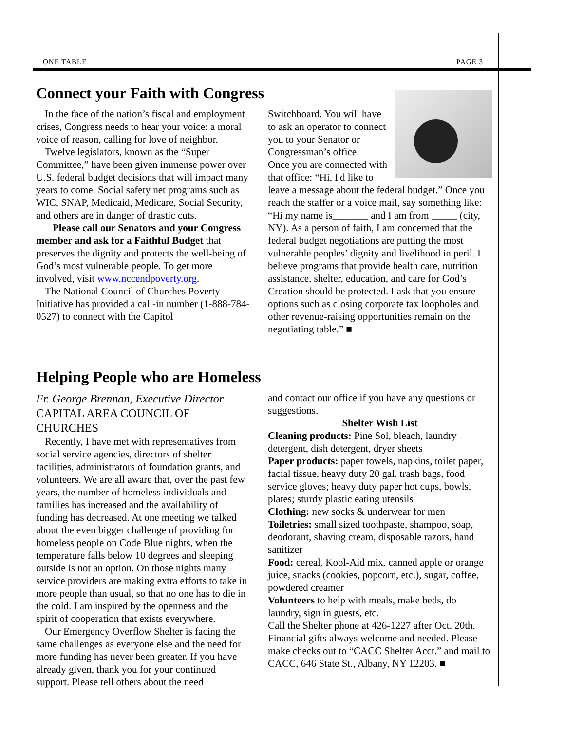ONE TABLE PAGE 3
Connect your Faith with Congress
In the face of the nation’s fiscal and employment crises, Congress needs to hear your voice: a moral voice of reason, calling for love of neighbor.
Twelve legislators, known as the “Super Committee,” have been given immense power over U.S. federal budget decisions that will impact many years to come. Social safety net programs such as WIC, SNAP, Medicaid, Medicare, Social Security, and others are in danger of drastic cuts.
Please call our Senators and your Congress member and ask for a Faithful Budget that preserves the dignity and protects the well-being of God’s most vulnerable people. To get more involved, visit www.nccendpoverty.org.
The National Council of Churches Poverty Initiative has provided a call-in number (1-888-784-0527) to connect with the Capitol
Switchboard. You will have to ask an operator to connect you to your Senator or Congressman’s office.
Once you are connected with that office: “Hi, I'd like to leave a message about the federal budget.” Once you reach the staffer or a voice mail, say something like: “Hi my name is_______ and I am from _____ (city, NY). As a person of faith, I am concerned that the federal budget negotiations are putting the most vulnerable peoples’ dignity and livelihood in peril. I believe programs that provide health care, nutrition assistance, shelter, education, and care for God’s Creation should be protected. I ask that you ensure options such as closing corporate tax loopholes and other revenue-raising opportunities remain on the negotiating table.” ■
Helping People who are Homeless
Fr. George Brennan, Executive Director
CAPITAL AREA COUNCIL OF CHURCHES
Recently, I have met with representatives from social service agencies, directors of shelter facilities, administrators of foundation grants, and volunteers. We are all aware that, over the past few years, the number of homeless individuals and families has increased and the availability of funding has decreased. At one meeting we talked about the even bigger challenge of providing for homeless people on Code Blue nights, when the temperature falls below 10 degrees and sleeping outside is not an option. On those nights many service providers are making extra efforts to take in more people than usual, so that no one has to die in the cold. I am inspired by the openness and the spirit of cooperation that exists everywhere.
Our Emergency Overflow Shelter is facing the same challenges as everyone else and the need for more funding has never been greater. If you have already given, thank you for your continued support. Please tell others about the need
and contact our office if you have any questions or suggestions.
Shelter Wish List
Cleaning products: Pine Sol, bleach, laundry detergent, dish detergent, dryer sheets
Paper products: paper towels, napkins, toilet paper, facial tissue, heavy duty 20 gal. trash bags, food service gloves; heavy duty paper hot cups, bowls, plates; sturdy plastic eating utensils
Clothing: new socks & underwear for men
Toiletries: small sized toothpaste, shampoo, soap, deodorant, shaving cream, disposable razors, hand sanitizer
Food: cereal, Kool-Aid mix, canned apple or orange juice, snacks (cookies, popcorn, etc.), sugar, coffee, powdered creamer
Volunteers to help with meals, make beds, do laundry, sign in guests, etc.
Call the Shelter phone at 426-1227 after Oct. 20th. Financial gifts always welcome and needed. Please make checks out to “CACC Shelter Acct.” and mail to CACC, 646 State St., Albany, NY 12203. ■